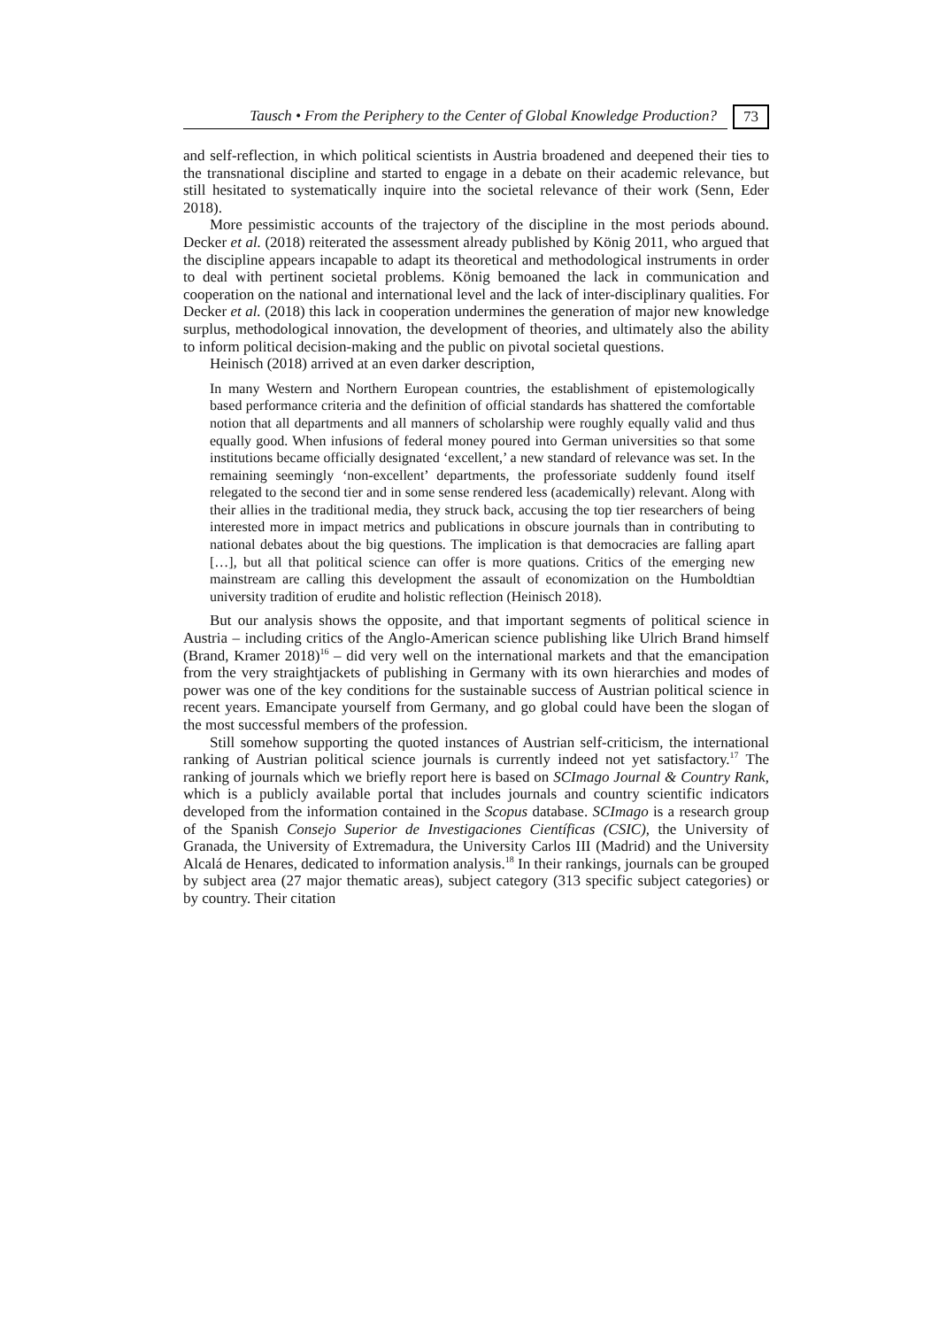Tausch • From the Periphery to the Center of Global Knowledge Production? 73
and self-reflection, in which political scientists in Austria broadened and deepened their ties to the transnational discipline and started to engage in a debate on their academic relevance, but still hesitated to systematically inquire into the societal relevance of their work (Senn, Eder 2018).
More pessimistic accounts of the trajectory of the discipline in the most periods abound. Decker et al. (2018) reiterated the assessment already published by König 2011, who argued that the discipline appears incapable to adapt its theoretical and methodological instruments in order to deal with pertinent societal problems. König bemoaned the lack in communication and cooperation on the national and international level and the lack of inter-disciplinary qualities. For Decker et al. (2018) this lack in cooperation undermines the generation of major new knowledge surplus, methodological innovation, the development of theories, and ultimately also the ability to inform political decision-making and the public on pivotal societal questions.
Heinisch (2018) arrived at an even darker description,
In many Western and Northern European countries, the establishment of epistemologically based performance criteria and the definition of official standards has shattered the comfortable notion that all departments and all manners of scholarship were roughly equally valid and thus equally good. When infusions of federal money poured into German universities so that some institutions became officially designated ‘excellent,’ a new standard of relevance was set. In the remaining seemingly ‘non-excellent’ departments, the professoriate suddenly found itself relegated to the second tier and in some sense rendered less (academically) relevant. Along with their allies in the traditional media, they struck back, accusing the top tier researchers of being interested more in impact metrics and publications in obscure journals than in contributing to national debates about the big questions. The implication is that democracies are falling apart […], but all that political science can offer is more quations. Critics of the emerging new mainstream are calling this development the assault of economization on the Humboldtian university tradition of erudite and holistic reflection (Heinisch 2018).
But our analysis shows the opposite, and that important segments of political science in Austria – including critics of the Anglo-American science publishing like Ulrich Brand himself (Brand, Kramer 2018)<sup>16</sup> – did very well on the international markets and that the emancipation from the very straightjackets of publishing in Germany with its own hierarchies and modes of power was one of the key conditions for the sustainable success of Austrian political science in recent years. Emancipate yourself from Germany, and go global could have been the slogan of the most successful members of the profession.
Still somehow supporting the quoted instances of Austrian self-criticism, the international ranking of Austrian political science journals is currently indeed not yet satisfactory.<sup>17</sup> The ranking of journals which we briefly report here is based on SCImago Journal & Country Rank, which is a publicly available portal that includes journals and country scientific indicators developed from the information contained in the Scopus database. SCImago is a research group of the Spanish Consejo Superior de Investigaciones Científicas (CSIC), the University of Granada, the University of Extremadura, the University Carlos III (Madrid) and the University Alcalá de Henares, dedicated to information analysis.<sup>18</sup> In their rankings, journals can be grouped by subject area (27 major thematic areas), subject category (313 specific subject categories) or by country. Their citation